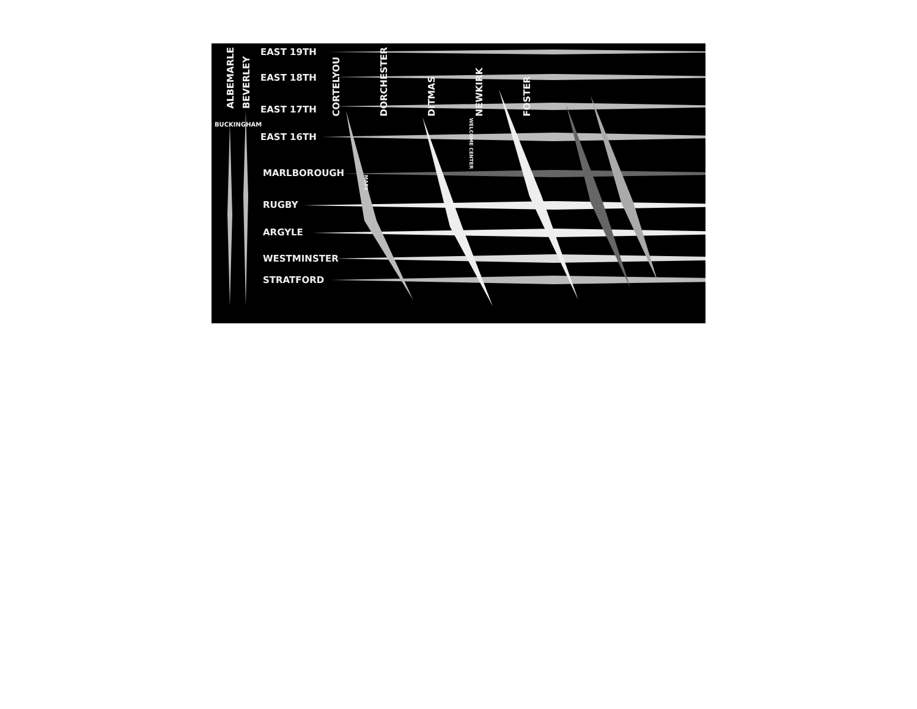EAST 19TH
EAST 18TH
EAST 17TH
EAST 16TH
MARLBOROUGH
RUGBY
ARGYLE
WESTMINSTER
STRATFORD
ALBEMARLE
BEVERLEY
BUCKINGHAM
CORTELYOU
DORCHESTER
DITMAS
NEWKIRK
FOSTER
WELCOME CENTER
MAPS